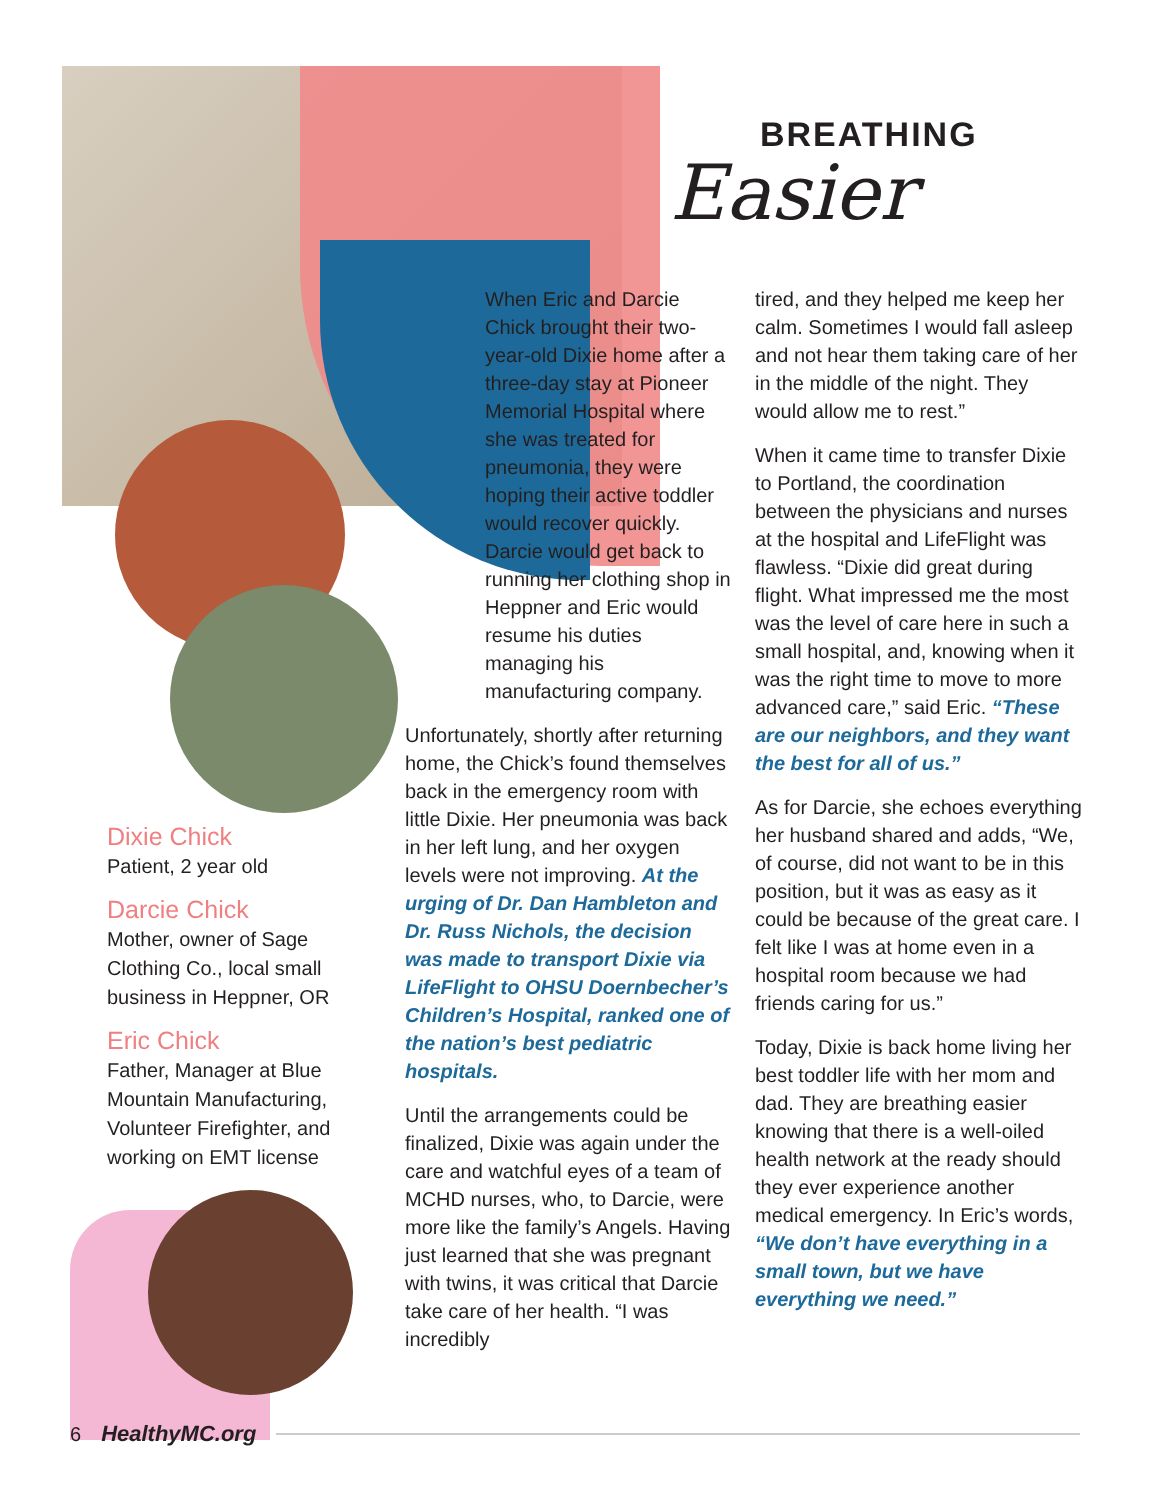BREATHING
Easier
When Eric and Darcie Chick brought their two-year-old Dixie home after a three-day stay at Pioneer Memorial Hospital where she was treated for pneumonia, they were hoping their active toddler would recover quickly. Darcie would get back to running her clothing shop in Heppner and Eric would resume his duties managing his manufacturing company.
Unfortunately, shortly after returning home, the Chick’s found themselves back in the emergency room with little Dixie. Her pneumonia was back in her left lung, and her oxygen levels were not improving. At the urging of Dr. Dan Hambleton and Dr. Russ Nichols, the decision was made to transport Dixie via LifeFlight to OHSU Doernbecher’s Children’s Hospital, ranked one of the nation’s best pediatric hospitals.
Until the arrangements could be finalized, Dixie was again under the care and watchful eyes of a team of MCHD nurses, who, to Darcie, were more like the family’s Angels. Having just learned that she was pregnant with twins, it was critical that Darcie take care of her health. “I was incredibly
tired, and they helped me keep her calm. Sometimes I would fall asleep and not hear them taking care of her in the middle of the night. They would allow me to rest.”
When it came time to transfer Dixie to Portland, the coordination between the physicians and nurses at the hospital and LifeFlight was flawless. “Dixie did great during flight. What impressed me the most was the level of care here in such a small hospital, and, knowing when it was the right time to move to more advanced care,” said Eric. “These are our neighbors, and they want the best for all of us.”
As for Darcie, she echoes everything her husband shared and adds, “We, of course, did not want to be in this position, but it was as easy as it could be because of the great care. I felt like I was at home even in a hospital room because we had friends caring for us.”
Today, Dixie is back home living her best toddler life with her mom and dad. They are breathing easier knowing that there is a well-oiled health network at the ready should they ever experience another medical emergency. In Eric’s words, “We don’t have everything in a small town, but we have everything we need.”
Dixie Chick
Patient, 2 year old
Darcie Chick
Mother, owner of Sage Clothing Co., local small business in Heppner, OR
Eric Chick
Father, Manager at Blue Mountain Manufacturing, Volunteer Firefighter, and working on EMT license
6 HealthyMC.org